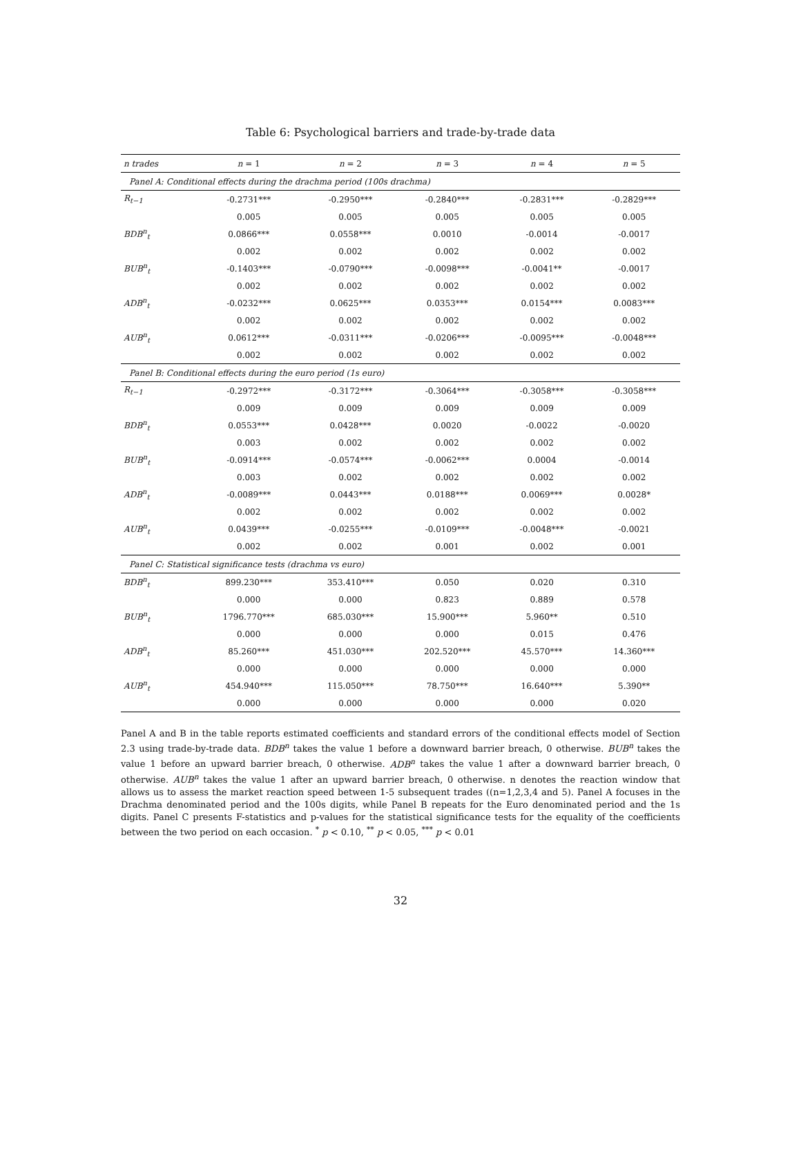Table 6: Psychological barriers and trade-by-trade data
| n trades | n = 1 | n = 2 | n = 3 | n = 4 | n = 5 |
| --- | --- | --- | --- | --- | --- |
| Panel A: Conditional effects during the drachma period (100s drachma) | | | | | |
| R<sub>t−1</sub> | -0.2731*** | -0.2950*** | -0.2840*** | -0.2831*** | -0.2829*** |
| | 0.005 | 0.005 | 0.005 | 0.005 | 0.005 |
| BDB<sup>n</sup><sub>t</sub> | 0.0866*** | 0.0558*** | 0.0010 | -0.0014 | -0.0017 |
| | 0.002 | 0.002 | 0.002 | 0.002 | 0.002 |
| BUB<sup>n</sup><sub>t</sub> | -0.1403*** | -0.0790*** | -0.0098*** | -0.0041** | -0.0017 |
| | 0.002 | 0.002 | 0.002 | 0.002 | 0.002 |
| ADB<sup>n</sup><sub>t</sub> | -0.0232*** | 0.0625*** | 0.0353*** | 0.0154*** | 0.0083*** |
| | 0.002 | 0.002 | 0.002 | 0.002 | 0.002 |
| AUB<sup>n</sup><sub>t</sub> | 0.0612*** | -0.0311*** | -0.0206*** | -0.0095*** | -0.0048*** |
| | 0.002 | 0.002 | 0.002 | 0.002 | 0.002 |
| Panel B: Conditional effects during the euro period (1s euro) | | | | | |
| R<sub>t−1</sub> | -0.2972*** | -0.3172*** | -0.3064*** | -0.3058*** | -0.3058*** |
| | 0.009 | 0.009 | 0.009 | 0.009 | 0.009 |
| BDB<sup>n</sup><sub>t</sub> | 0.0553*** | 0.0428*** | 0.0020 | -0.0022 | -0.0020 |
| | 0.003 | 0.002 | 0.002 | 0.002 | 0.002 |
| BUB<sup>n</sup><sub>t</sub> | -0.0914*** | -0.0574*** | -0.0062*** | 0.0004 | -0.0014 |
| | 0.003 | 0.002 | 0.002 | 0.002 | 0.002 |
| ADB<sup>n</sup><sub>t</sub> | -0.0089*** | 0.0443*** | 0.0188*** | 0.0069*** | 0.0028* |
| | 0.002 | 0.002 | 0.002 | 0.002 | 0.002 |
| AUB<sup>n</sup><sub>t</sub> | 0.0439*** | -0.0255*** | -0.0109*** | -0.0048*** | -0.0021 |
| | 0.002 | 0.002 | 0.001 | 0.002 | 0.001 |
| Panel C: Statistical significance tests (drachma vs euro) | | | | | |
| BDB<sup>n</sup><sub>t</sub> | 899.230*** | 353.410*** | 0.050 | 0.020 | 0.310 |
| | 0.000 | 0.000 | 0.823 | 0.889 | 0.578 |
| BUB<sup>n</sup><sub>t</sub> | 1796.770*** | 685.030*** | 15.900*** | 5.960** | 0.510 |
| | 0.000 | 0.000 | 0.000 | 0.015 | 0.476 |
| ADB<sup>n</sup><sub>t</sub> | 85.260*** | 451.030*** | 202.520*** | 45.570*** | 14.360*** |
| | 0.000 | 0.000 | 0.000 | 0.000 | 0.000 |
| AUB<sup>n</sup><sub>t</sub> | 454.940*** | 115.050*** | 78.750*** | 16.640*** | 5.390** |
| | 0.000 | 0.000 | 0.000 | 0.000 | 0.020 |
Panel A and B in the table reports estimated coefficients and standard errors of the conditional effects model of Section 2.3 using trade-by-trade data. BDB<sup>n</sup> takes the value 1 before a downward barrier breach, 0 otherwise. BUB<sup>n</sup> takes the value 1 before an upward barrier breach, 0 otherwise. ADB<sup>n</sup> takes the value 1 after a downward barrier breach, 0 otherwise. AUB<sup>n</sup> takes the value 1 after an upward barrier breach, 0 otherwise. n denotes the reaction window that allows us to assess the market reaction speed between 1-5 subsequent trades ((n=1,2,3,4 and 5). Panel A focuses in the Drachma denominated period and the 100s digits, while Panel B repeats for the Euro denominated period and the 1s digits. Panel C presents F-statistics and p-values for the statistical significance tests for the equality of the coefficients between the two period on each occasion. <sup>*</sup> p < 0.10, <sup>**</sup> p < 0.05, <sup>***</sup> p < 0.01
32